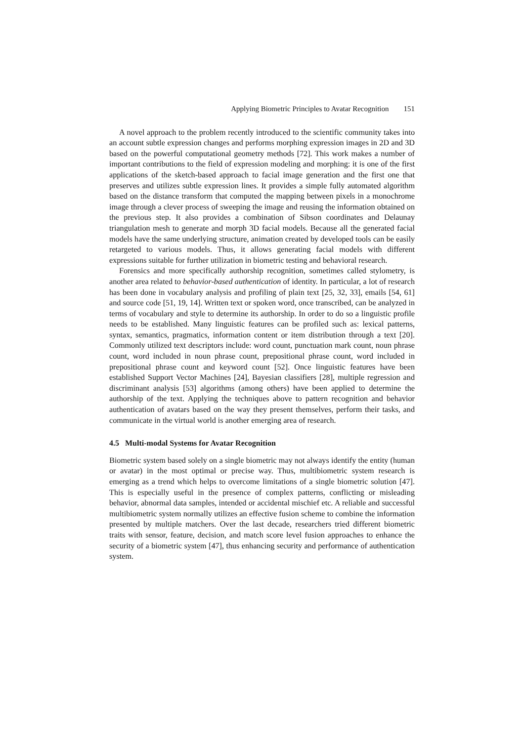Applying Biometric Principles to Avatar Recognition 151
A novel approach to the problem recently introduced to the scientific community takes into an account subtle expression changes and performs morphing expression images in 2D and 3D based on the powerful computational geometry methods [72]. This work makes a number of important contributions to the field of expression modeling and morphing: it is one of the first applications of the sketch-based approach to facial image generation and the first one that preserves and utilizes subtle expression lines. It provides a simple fully automated algorithm based on the distance transform that computed the mapping between pixels in a monochrome image through a clever process of sweeping the image and reusing the information obtained on the previous step. It also provides a combination of Sibson coordinates and Delaunay triangulation mesh to generate and morph 3D facial models. Because all the generated facial models have the same underlying structure, animation created by developed tools can be easily retargeted to various models. Thus, it allows generating facial models with different expressions suitable for further utilization in biometric testing and behavioral research.
Forensics and more specifically authorship recognition, sometimes called stylometry, is another area related to behavior-based authentication of identity. In particular, a lot of research has been done in vocabulary analysis and profiling of plain text [25, 32, 33], emails [54, 61] and source code [51, 19, 14]. Written text or spoken word, once transcribed, can be analyzed in terms of vocabulary and style to determine its authorship. In order to do so a linguistic profile needs to be established. Many linguistic features can be profiled such as: lexical patterns, syntax, semantics, pragmatics, information content or item distribution through a text [20]. Commonly utilized text descriptors include: word count, punctuation mark count, noun phrase count, word included in noun phrase count, prepositional phrase count, word included in prepositional phrase count and keyword count [52]. Once linguistic features have been established Support Vector Machines [24], Bayesian classifiers [28], multiple regression and discriminant analysis [53] algorithms (among others) have been applied to determine the authorship of the text. Applying the techniques above to pattern recognition and behavior authentication of avatars based on the way they present themselves, perform their tasks, and communicate in the virtual world is another emerging area of research.
4.5 Multi-modal Systems for Avatar Recognition
Biometric system based solely on a single biometric may not always identify the entity (human or avatar) in the most optimal or precise way. Thus, multibiometric system research is emerging as a trend which helps to overcome limitations of a single biometric solution [47]. This is especially useful in the presence of complex patterns, conflicting or misleading behavior, abnormal data samples, intended or accidental mischief etc. A reliable and successful multibiometric system normally utilizes an effective fusion scheme to combine the information presented by multiple matchers. Over the last decade, researchers tried different biometric traits with sensor, feature, decision, and match score level fusion approaches to enhance the security of a biometric system [47], thus enhancing security and performance of authentication system.